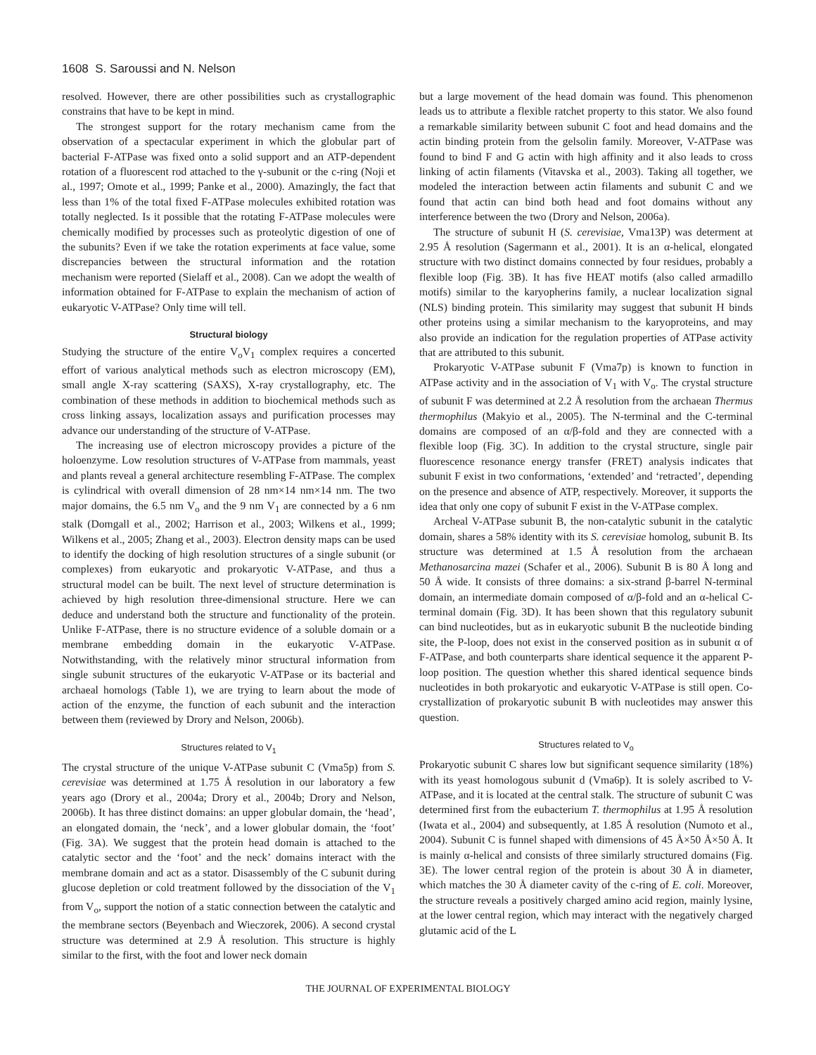1608 S. Saroussi and N. Nelson
resolved. However, there are other possibilities such as crystallographic constrains that have to be kept in mind.
The strongest support for the rotary mechanism came from the observation of a spectacular experiment in which the globular part of bacterial F-ATPase was fixed onto a solid support and an ATP-dependent rotation of a fluorescent rod attached to the γ-subunit or the c-ring (Noji et al., 1997; Omote et al., 1999; Panke et al., 2000). Amazingly, the fact that less than 1% of the total fixed F-ATPase molecules exhibited rotation was totally neglected. Is it possible that the rotating F-ATPase molecules were chemically modified by processes such as proteolytic digestion of one of the subunits? Even if we take the rotation experiments at face value, some discrepancies between the structural information and the rotation mechanism were reported (Sielaff et al., 2008). Can we adopt the wealth of information obtained for F-ATPase to explain the mechanism of action of eukaryotic V-ATPase? Only time will tell.
Structural biology
Studying the structure of the entire V<sub>o</sub>V<sub>1</sub> complex requires a concerted effort of various analytical methods such as electron microscopy (EM), small angle X-ray scattering (SAXS), X-ray crystallography, etc. The combination of these methods in addition to biochemical methods such as cross linking assays, localization assays and purification processes may advance our understanding of the structure of V-ATPase.
The increasing use of electron microscopy provides a picture of the holoenzyme. Low resolution structures of V-ATPase from mammals, yeast and plants reveal a general architecture resembling F-ATPase. The complex is cylindrical with overall dimension of 28 nm×14 nm×14 nm. The two major domains, the 6.5 nm V<sub>o</sub> and the 9 nm V<sub>1</sub> are connected by a 6 nm stalk (Domgall et al., 2002; Harrison et al., 2003; Wilkens et al., 1999; Wilkens et al., 2005; Zhang et al., 2003). Electron density maps can be used to identify the docking of high resolution structures of a single subunit (or complexes) from eukaryotic and prokaryotic V-ATPase, and thus a structural model can be built. The next level of structure determination is achieved by high resolution three-dimensional structure. Here we can deduce and understand both the structure and functionality of the protein. Unlike F-ATPase, there is no structure evidence of a soluble domain or a membrane embedding domain in the eukaryotic V-ATPase. Notwithstanding, with the relatively minor structural information from single subunit structures of the eukaryotic V-ATPase or its bacterial and archaeal homologs (Table 1), we are trying to learn about the mode of action of the enzyme, the function of each subunit and the interaction between them (reviewed by Drory and Nelson, 2006b).
Structures related to V<sub>1</sub>
The crystal structure of the unique V-ATPase subunit C (Vma5p) from S. cerevisiae was determined at 1.75 Å resolution in our laboratory a few years ago (Drory et al., 2004a; Drory et al., 2004b; Drory and Nelson, 2006b). It has three distinct domains: an upper globular domain, the ‘head’, an elongated domain, the ‘neck’, and a lower globular domain, the ‘foot’ (Fig. 3A). We suggest that the protein head domain is attached to the catalytic sector and the ‘foot’ and the neck’ domains interact with the membrane domain and act as a stator. Disassembly of the C subunit during glucose depletion or cold treatment followed by the dissociation of the V<sub>1</sub> from V<sub>o</sub>, support the notion of a static connection between the catalytic and the membrane sectors (Beyenbach and Wieczorek, 2006). A second crystal structure was determined at 2.9 Å resolution. This structure is highly similar to the first, with the foot and lower neck domain
but a large movement of the head domain was found. This phenomenon leads us to attribute a flexible ratchet property to this stator. We also found a remarkable similarity between subunit C foot and head domains and the actin binding protein from the gelsolin family. Moreover, V-ATPase was found to bind F and G actin with high affinity and it also leads to cross linking of actin filaments (Vitavska et al., 2003). Taking all together, we modeled the interaction between actin filaments and subunit C and we found that actin can bind both head and foot domains without any interference between the two (Drory and Nelson, 2006a).
The structure of subunit H (S. cerevisiae, Vma13P) was determent at 2.95 Å resolution (Sagermann et al., 2001). It is an α-helical, elongated structure with two distinct domains connected by four residues, probably a flexible loop (Fig. 3B). It has five HEAT motifs (also called armadillo motifs) similar to the karyopherins family, a nuclear localization signal (NLS) binding protein. This similarity may suggest that subunit H binds other proteins using a similar mechanism to the karyoproteins, and may also provide an indication for the regulation properties of ATPase activity that are attributed to this subunit.
Prokaryotic V-ATPase subunit F (Vma7p) is known to function in ATPase activity and in the association of V<sub>1</sub> with V<sub>o</sub>. The crystal structure of subunit F was determined at 2.2 Å resolution from the archaean Thermus thermophilus (Makyio et al., 2005). The N-terminal and the C-terminal domains are composed of an α/β-fold and they are connected with a flexible loop (Fig. 3C). In addition to the crystal structure, single pair fluorescence resonance energy transfer (FRET) analysis indicates that subunit F exist in two conformations, ‘extended’ and ‘retracted’, depending on the presence and absence of ATP, respectively. Moreover, it supports the idea that only one copy of subunit F exist in the V-ATPase complex.
Archeal V-ATPase subunit B, the non-catalytic subunit in the catalytic domain, shares a 58% identity with its S. cerevisiae homolog, subunit B. Its structure was determined at 1.5 Å resolution from the archaean Methanosarcina mazei (Schafer et al., 2006). Subunit B is 80 Å long and 50 Å wide. It consists of three domains: a six-strand β-barrel N-terminal domain, an intermediate domain composed of α/β-fold and an α-helical C-terminal domain (Fig. 3D). It has been shown that this regulatory subunit can bind nucleotides, but as in eukaryotic subunit B the nucleotide binding site, the P-loop, does not exist in the conserved position as in subunit α of F-ATPase, and both counterparts share identical sequence it the apparent P-loop position. The question whether this shared identical sequence binds nucleotides in both prokaryotic and eukaryotic V-ATPase is still open. Co-crystallization of prokaryotic subunit B with nucleotides may answer this question.
Structures related to V<sub>o</sub>
Prokaryotic subunit C shares low but significant sequence similarity (18%) with its yeast homologous subunit d (Vma6p). It is solely ascribed to V-ATPase, and it is located at the central stalk. The structure of subunit C was determined first from the eubacterium T. thermophilus at 1.95 Å resolution (Iwata et al., 2004) and subsequently, at 1.85 Å resolution (Numoto et al., 2004). Subunit C is funnel shaped with dimensions of 45 Å×50 Å×50 Å. It is mainly α-helical and consists of three similarly structured domains (Fig. 3E). The lower central region of the protein is about 30 Å in diameter, which matches the 30 Å diameter cavity of the c-ring of E. coli. Moreover, the structure reveals a positively charged amino acid region, mainly lysine, at the lower central region, which may interact with the negatively charged glutamic acid of the L
THE JOURNAL OF EXPERIMENTAL BIOLOGY